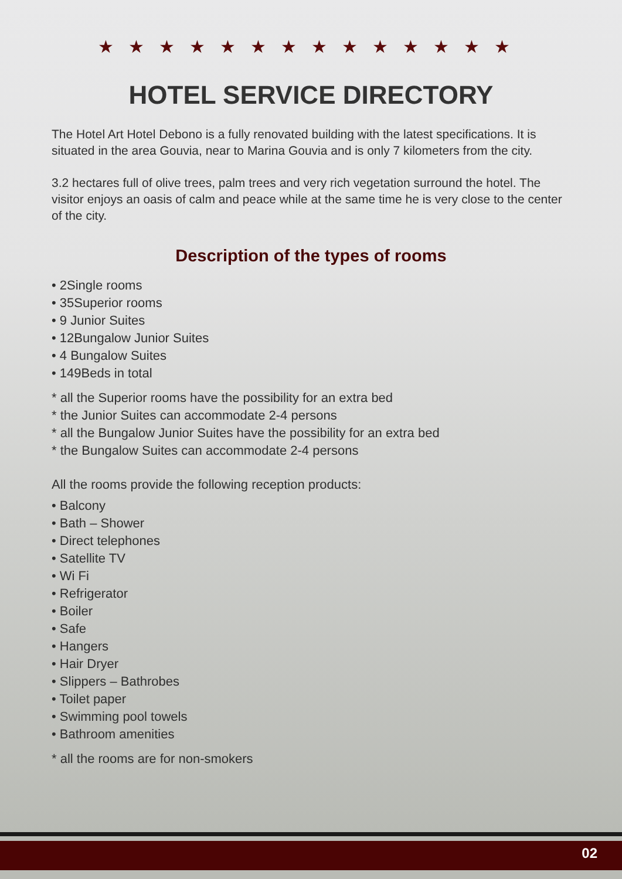★★★★★★★★★★★★★★
HOTEL SERVICE DIRECTORY
The Hotel Art Hotel Debono is a fully renovated building with the latest specifications. It is situated in the area Gouvia, near to Marina Gouvia and is only 7 kilometers from the city.
3.2 hectares full of olive trees, palm trees and very rich vegetation surround the hotel. The visitor enjoys an oasis of calm and peace while at the same time he is very close to the center of the city.
Description of the types of rooms
• 2Single rooms
• 35Superior rooms
• 9 Junior Suites
• 12Bungalow Junior Suites
• 4 Bungalow Suites
• 149Beds in total
* all the Superior rooms have the possibility for an extra bed
* the Junior Suites can accommodate 2-4 persons
* all the Bungalow Junior Suites have the possibility for an extra bed
* the Bungalow Suites can accommodate 2-4 persons
All the rooms provide the following reception products:
• Balcony
• Bath – Shower
• Direct telephones
• Satellite TV
• Wi Fi
• Refrigerator
• Boiler
• Safe
• Hangers
• Hair Dryer
• Slippers – Bathrobes
• Toilet paper
• Swimming pool towels
• Bathroom amenities
* all the rooms are for non-smokers
02